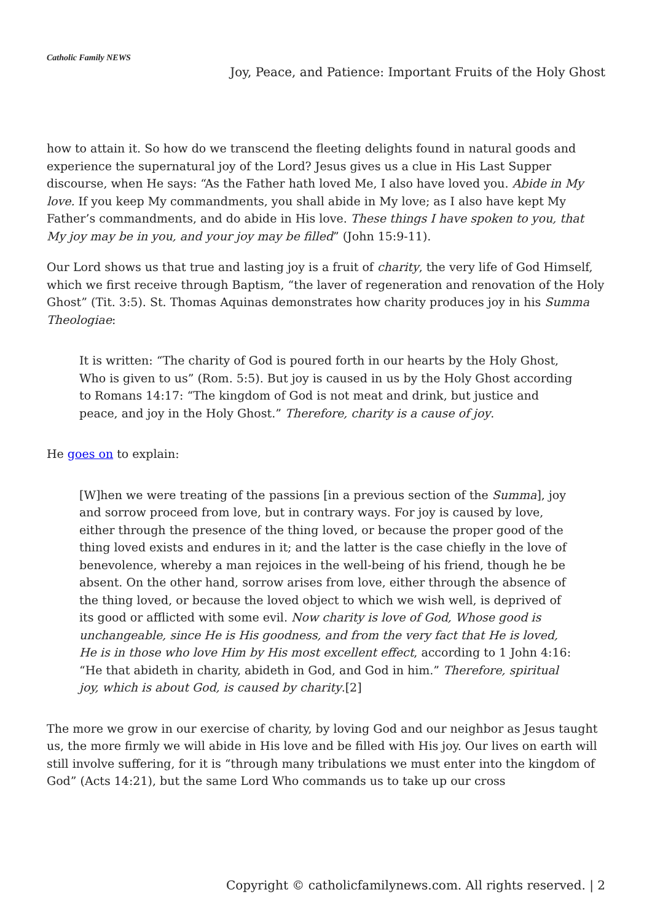Catholic Family NEWS
Joy, Peace, and Patience: Important Fruits of the Holy Ghost
how to attain it. So how do we transcend the fleeting delights found in natural goods and experience the supernatural joy of the Lord? Jesus gives us a clue in His Last Supper discourse, when He says: “As the Father hath loved Me, I also have loved you. Abide in My love. If you keep My commandments, you shall abide in My love; as I also have kept My Father’s commandments, and do abide in His love. These things I have spoken to you, that My joy may be in you, and your joy may be filled” (John 15:9-11).
Our Lord shows us that true and lasting joy is a fruit of charity, the very life of God Himself, which we first receive through Baptism, “the laver of regeneration and renovation of the Holy Ghost” (Tit. 3:5). St. Thomas Aquinas demonstrates how charity produces joy in his Summa Theologiae:
It is written: “The charity of God is poured forth in our hearts by the Holy Ghost, Who is given to us” (Rom. 5:5). But joy is caused in us by the Holy Ghost according to Romans 14:17: “The kingdom of God is not meat and drink, but justice and peace, and joy in the Holy Ghost.” Therefore, charity is a cause of joy.
He goes on to explain:
[W]hen we were treating of the passions [in a previous section of the Summa], joy and sorrow proceed from love, but in contrary ways. For joy is caused by love, either through the presence of the thing loved, or because the proper good of the thing loved exists and endures in it; and the latter is the case chiefly in the love of benevolence, whereby a man rejoices in the well-being of his friend, though he be absent. On the other hand, sorrow arises from love, either through the absence of the thing loved, or because the loved object to which we wish well, is deprived of its good or afflicted with some evil. Now charity is love of God, Whose good is unchangeable, since He is His goodness, and from the very fact that He is loved, He is in those who love Him by His most excellent effect, according to 1 John 4:16: “He that abideth in charity, abideth in God, and God in him.” Therefore, spiritual joy, which is about God, is caused by charity.[2]
The more we grow in our exercise of charity, by loving God and our neighbor as Jesus taught us, the more firmly we will abide in His love and be filled with His joy. Our lives on earth will still involve suffering, for it is “through many tribulations we must enter into the kingdom of God” (Acts 14:21), but the same Lord Who commands us to take up our cross
Copyright © catholicfamilynews.com. All rights reserved. | 2